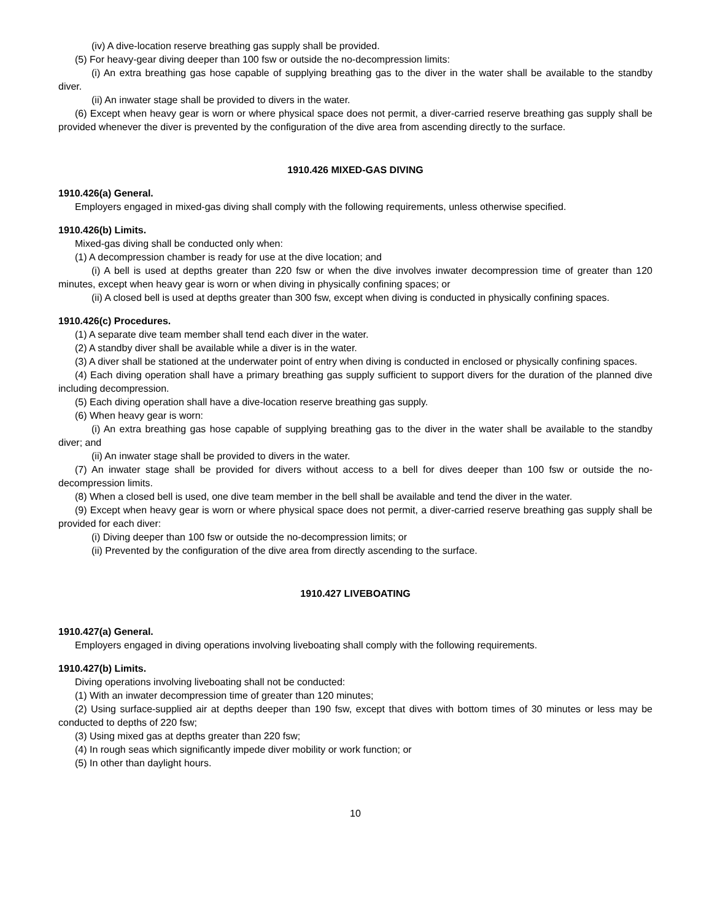(iv) A dive-location reserve breathing gas supply shall be provided.
(5) For heavy-gear diving deeper than 100 fsw or outside the no-decompression limits:
(i) An extra breathing gas hose capable of supplying breathing gas to the diver in the water shall be available to the standby diver.
(ii) An inwater stage shall be provided to divers in the water.
(6) Except when heavy gear is worn or where physical space does not permit, a diver-carried reserve breathing gas supply shall be provided whenever the diver is prevented by the configuration of the dive area from ascending directly to the surface.
1910.426 MIXED-GAS DIVING
1910.426(a) General.
Employers engaged in mixed-gas diving shall comply with the following requirements, unless otherwise specified.
1910.426(b) Limits.
Mixed-gas diving shall be conducted only when:
(1) A decompression chamber is ready for use at the dive location; and
(i) A bell is used at depths greater than 220 fsw or when the dive involves inwater decompression time of greater than 120 minutes, except when heavy gear is worn or when diving in physically confining spaces; or
(ii) A closed bell is used at depths greater than 300 fsw, except when diving is conducted in physically confining spaces.
1910.426(c) Procedures.
(1) A separate dive team member shall tend each diver in the water.
(2) A standby diver shall be available while a diver is in the water.
(3) A diver shall be stationed at the underwater point of entry when diving is conducted in enclosed or physically confining spaces.
(4) Each diving operation shall have a primary breathing gas supply sufficient to support divers for the duration of the planned dive including decompression.
(5) Each diving operation shall have a dive-location reserve breathing gas supply.
(6) When heavy gear is worn:
(i) An extra breathing gas hose capable of supplying breathing gas to the diver in the water shall be available to the standby diver; and
(ii) An inwater stage shall be provided to divers in the water.
(7) An inwater stage shall be provided for divers without access to a bell for dives deeper than 100 fsw or outside the no-decompression limits.
(8) When a closed bell is used, one dive team member in the bell shall be available and tend the diver in the water.
(9) Except when heavy gear is worn or where physical space does not permit, a diver-carried reserve breathing gas supply shall be provided for each diver:
(i) Diving deeper than 100 fsw or outside the no-decompression limits; or
(ii) Prevented by the configuration of the dive area from directly ascending to the surface.
1910.427 LIVEBOATING
1910.427(a) General.
Employers engaged in diving operations involving liveboating shall comply with the following requirements.
1910.427(b) Limits.
Diving operations involving liveboating shall not be conducted:
(1) With an inwater decompression time of greater than 120 minutes;
(2) Using surface-supplied air at depths deeper than 190 fsw, except that dives with bottom times of 30 minutes or less may be conducted to depths of 220 fsw;
(3) Using mixed gas at depths greater than 220 fsw;
(4) In rough seas which significantly impede diver mobility or work function; or
(5) In other than daylight hours.
10